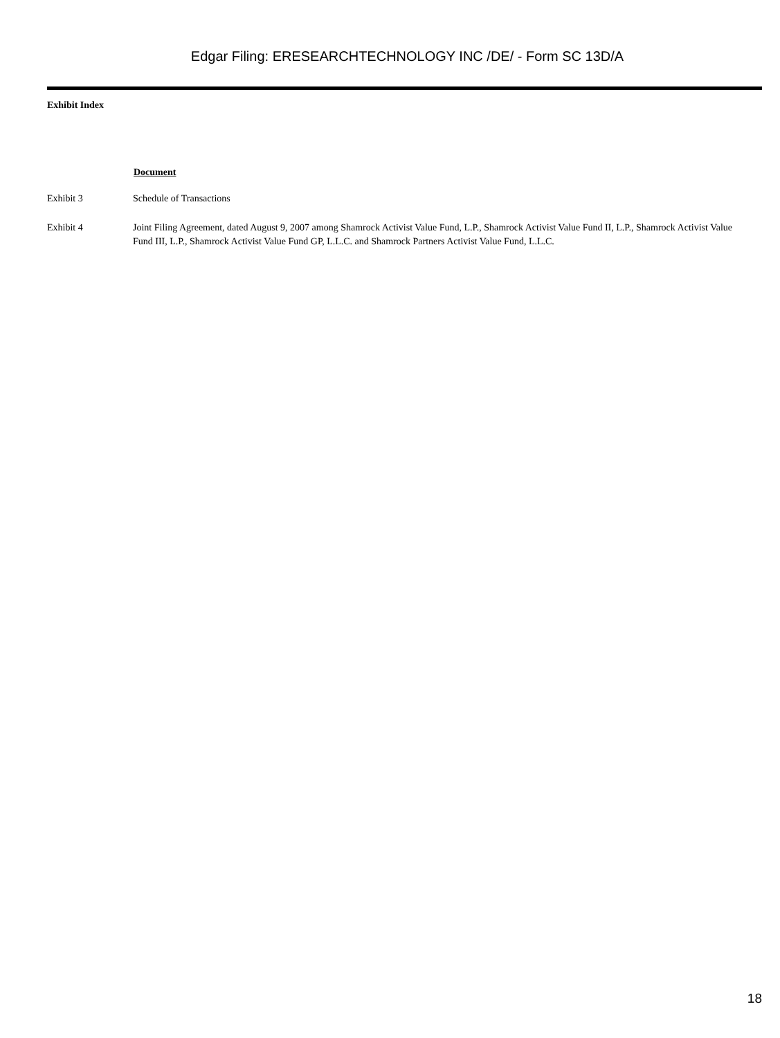Edgar Filing: ERESEARCHTECHNOLOGY INC /DE/ - Form SC 13D/A
Exhibit Index
| | Document |
| Exhibit 3 | Schedule of Transactions |
| Exhibit 4 | Joint Filing Agreement, dated August 9, 2007 among Shamrock Activist Value Fund, L.P., Shamrock Activist Value Fund II, L.P., Shamrock Activist Value Fund III, L.P., Shamrock Activist Value Fund GP, L.L.C. and Shamrock Partners Activist Value Fund, L.L.C. |
18